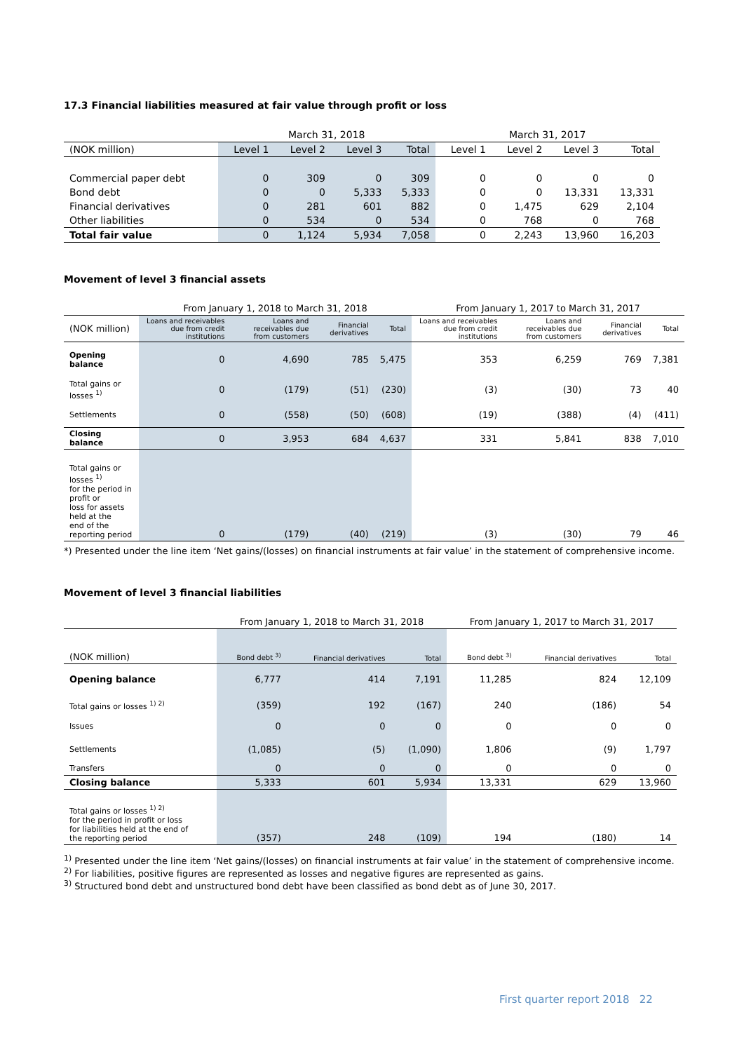17.3 Financial liabilities measured at fair value through profit or loss
| | March 31, 2018 | | | | March 31, 2017 | | | |
| --- | --- | --- | --- | --- | --- | --- | --- | --- |
| (NOK million) | Level 1 | Level 2 | Level 3 | Total | Level 1 | Level 2 | Level 3 | Total |
| Commercial paper debt | 0 | 309 | 0 | 309 | 0 | 0 | 0 | 0 |
| Bond debt | 0 | 0 | 5,333 | 5,333 | 0 | 0 | 13,331 | 13,331 |
| Financial derivatives | 0 | 281 | 601 | 882 | 0 | 1,475 | 629 | 2,104 |
| Other liabilities | 0 | 534 | 0 | 534 | 0 | 768 | 0 | 768 |
| Total fair value | 0 | 1,124 | 5,934 | 7,058 | 0 | 2,243 | 13,960 | 16,203 |
Movement of level 3 financial assets
| | From January 1, 2018 to March 31, 2018 | | | | From January 1, 2017 to March 31, 2017 | | | |
| --- | --- | --- | --- | --- | --- | --- | --- | --- |
| (NOK million) | Loans and receivables due from credit institutions | Loans and receivables due from customers | Financial derivatives | Total | Loans and receivables due from credit institutions | Loans and receivables due from customers | Financial derivatives | Total |
| Opening balance | 0 | 4,690 | 785 | 5,475 | 353 | 6,259 | 769 | 7,381 |
| Total gains or losses <sup>1)</sup> | 0 | (179) | (51) | (230) | (3) | (30) | 73 | 40 |
| Settlements | 0 | (558) | (50) | (608) | (19) | (388) | (4) | (411) |
| Closing balance | 0 | 3,953 | 684 | 4,637 | 331 | 5,841 | 838 | 7,010 |
| Total gains or losses <sup>1)</sup> for the period in profit or loss for assets held at the end of the reporting period | 0 | (179) | (40) | (219) | (3) | (30) | 79 | 46 |
*) Presented under the line item ‘Net gains/(losses) on financial instruments at fair value’ in the statement of comprehensive income.
Movement of level 3 financial liabilities
| | From January 1, 2018 to March 31, 2018 | | | From January 1, 2017 to March 31, 2017 | | |
| --- | --- | --- | --- | --- | --- | --- |
| (NOK million) | Bond debt <sup>3)</sup> | Financial derivatives | Total | Bond debt <sup>3)</sup> | Financial derivatives | Total |
| Opening balance | 6,777 | 414 | 7,191 | 11,285 | 824 | 12,109 |
| Total gains or losses <sup>1) 2)</sup> | (359) | 192 | (167) | 240 | (186) | 54 |
| Issues | 0 | 0 | 0 | 0 | 0 | 0 |
| Settlements | (1,085) | (5) | (1,090) | 1,806 | (9) | 1,797 |
| Transfers | 0 | 0 | 0 | 0 | 0 | 0 |
| Closing balance | 5,333 | 601 | 5,934 | 13,331 | 629 | 13,960 |
| Total gains or losses <sup>1) 2)</sup> for the period in profit or loss for liabilities held at the end of the reporting period | (357) | 248 | (109) | 194 | (180) | 14 |
<sup>1)</sup> Presented under the line item ‘Net gains/(losses) on financial instruments at fair value’ in the statement of comprehensive income.
<sup>2)</sup> For liabilities, positive figures are represented as losses and negative figures are represented as gains.
<sup>3)</sup> Structured bond debt and unstructured bond debt have been classified as bond debt as of June 30, 2017.
First quarter report 2018 22